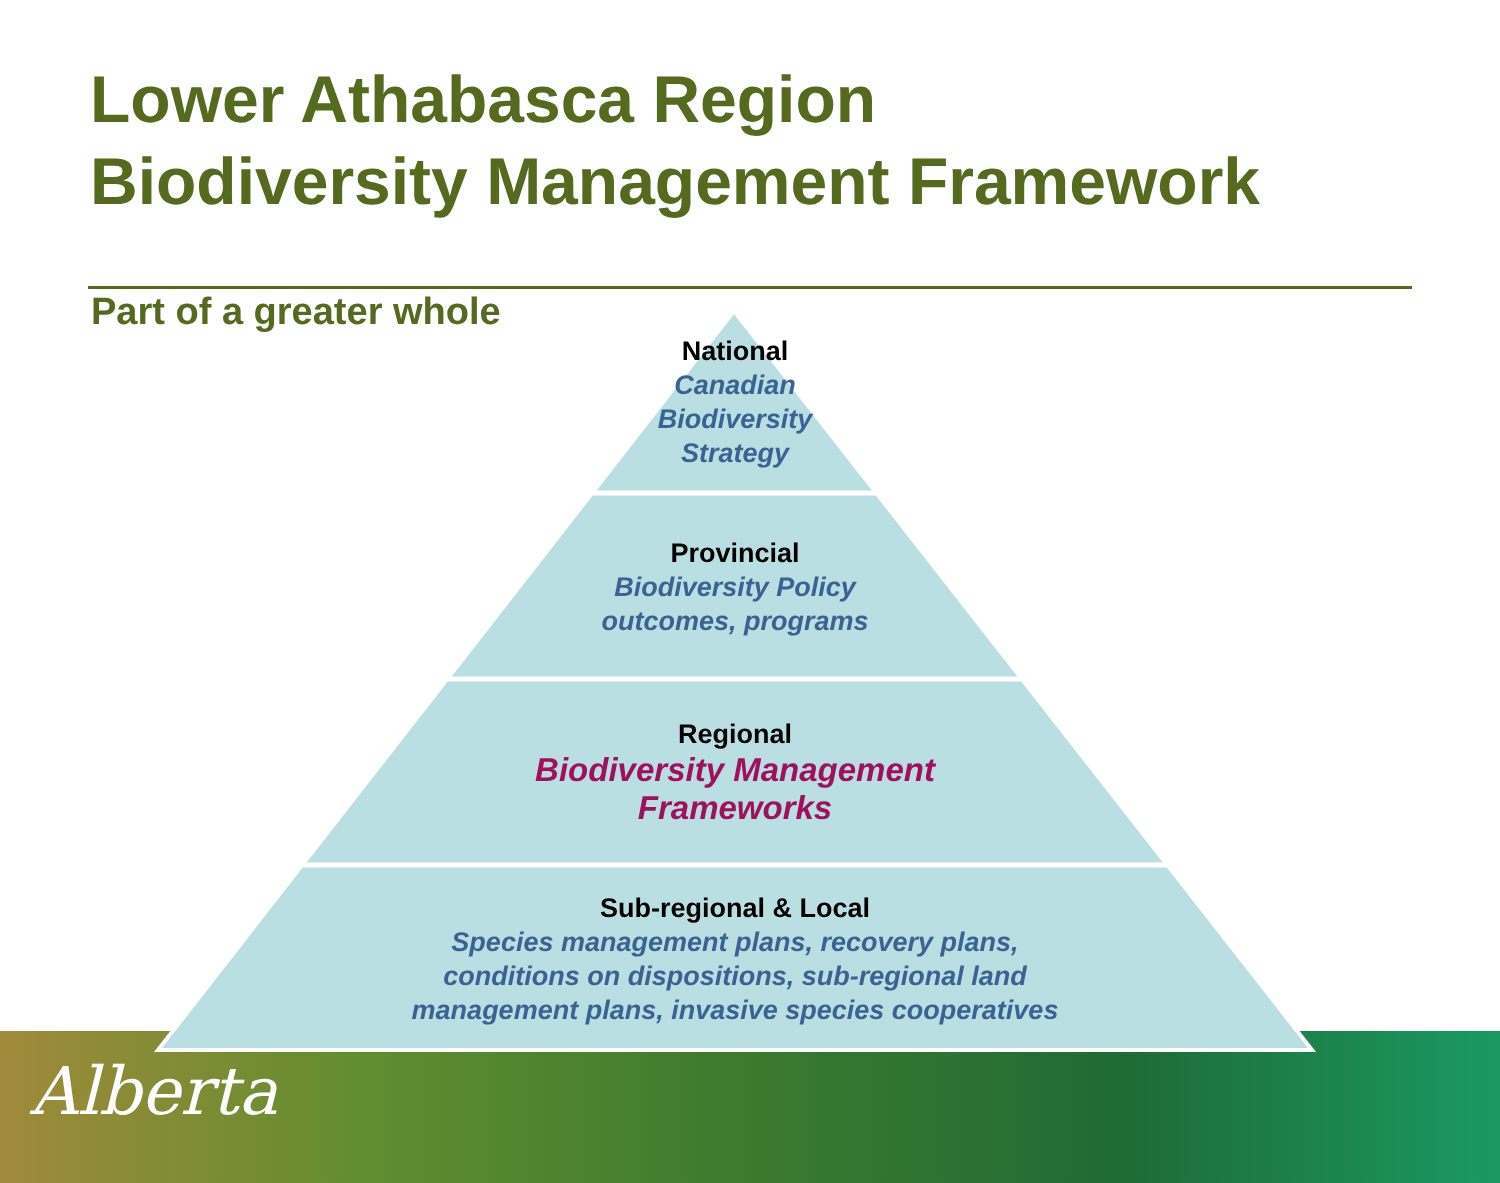Lower Athabasca Region
Biodiversity Management Framework
Part of a greater whole
National
Canadian
Biodiversity
Strategy
Provincial
Biodiversity Policy
outcomes, programs
Regional
Biodiversity Management
Frameworks
Sub-regional & Local
Species management plans, recovery plans,
conditions on dispositions, sub-regional land
management plans, invasive species cooperatives
Alberta